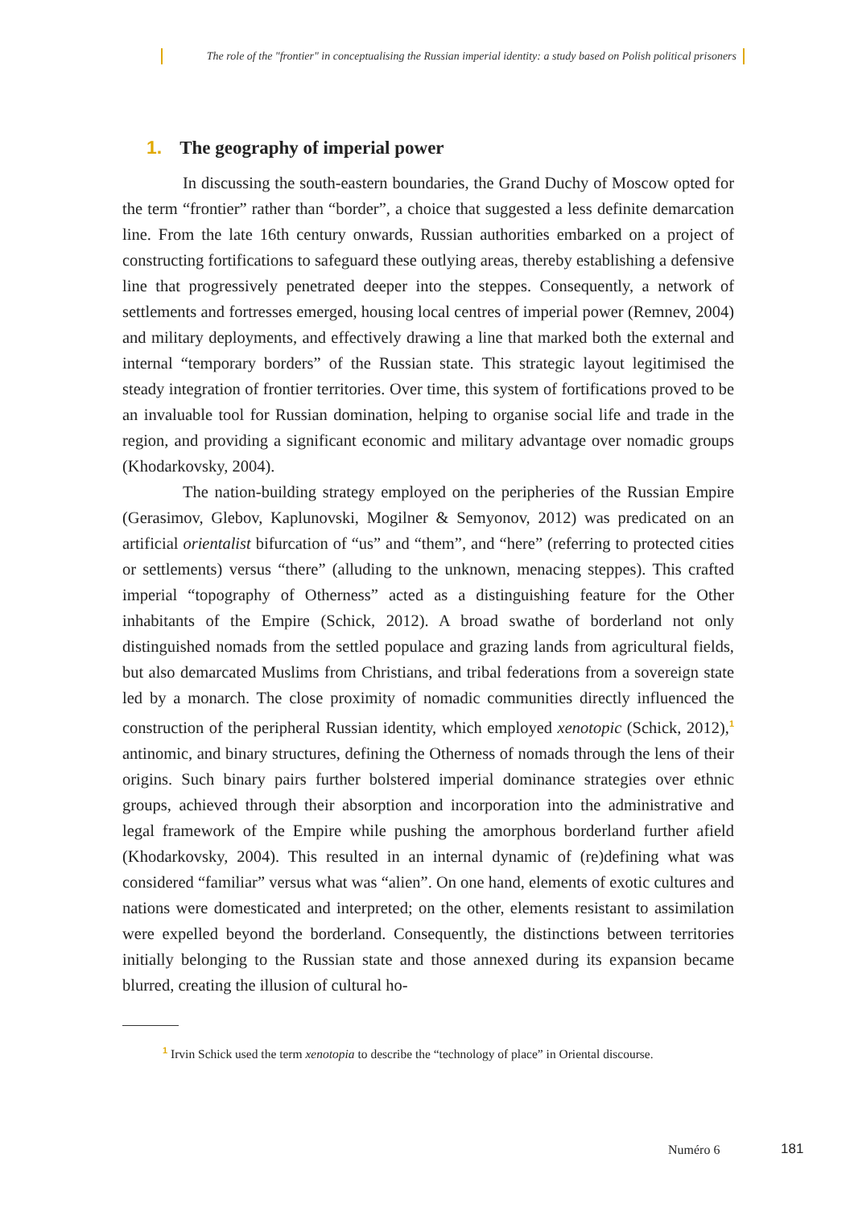The role of the "frontier" in conceptualising the Russian imperial identity: a study based on Polish political prisoners
1. The geography of imperial power
In discussing the south-eastern boundaries, the Grand Duchy of Moscow opted for the term “frontier” rather than “border”, a choice that suggested a less definite demarcation line. From the late 16th century onwards, Russian authorities embarked on a project of constructing fortifications to safeguard these outlying areas, thereby establishing a defensive line that progressively penetrated deeper into the steppes. Consequently, a network of settlements and fortresses emerged, housing local centres of imperial power (Remnev, 2004) and military deployments, and effectively drawing a line that marked both the external and internal “temporary borders” of the Russian state. This strategic layout legitimised the steady integration of frontier territories. Over time, this system of fortifications proved to be an invaluable tool for Russian domination, helping to organise social life and trade in the region, and providing a significant economic and military advantage over nomadic groups (Khodarkovsky, 2004).
The nation-building strategy employed on the peripheries of the Russian Empire (Gerasimov, Glebov, Kaplunovski, Mogilner & Semyonov, 2012) was predicated on an artificial orientalist bifurcation of “us” and “them”, and “here” (referring to protected cities or settlements) versus “there” (alluding to the unknown, menacing steppes). This crafted imperial “topography of Otherness” acted as a distinguishing feature for the Other inhabitants of the Empire (Schick, 2012). A broad swathe of borderland not only distinguished nomads from the settled populace and grazing lands from agricultural fields, but also demarcated Muslims from Christians, and tribal federations from a sovereign state led by a monarch. The close proximity of nomadic communities directly influenced the construction of the peripheral Russian identity, which employed xenotopic (Schick, 2012),<sup>1</sup> antinomic, and binary structures, defining the Otherness of nomads through the lens of their origins. Such binary pairs further bolstered imperial dominance strategies over ethnic groups, achieved through their absorption and incorporation into the administrative and legal framework of the Empire while pushing the amorphous borderland further afield (Khodarkovsky, 2004). This resulted in an internal dynamic of (re)defining what was considered “familiar” versus what was “alien”. On one hand, elements of exotic cultures and nations were domesticated and interpreted; on the other, elements resistant to assimilation were expelled beyond the borderland. Consequently, the distinctions between territories initially belonging to the Russian state and those annexed during its expansion became blurred, creating the illusion of cultural ho-
<sup>1</sup> Irvin Schick used the term xenotopia to describe the “technology of place” in Oriental discourse.
Numéro 6 181